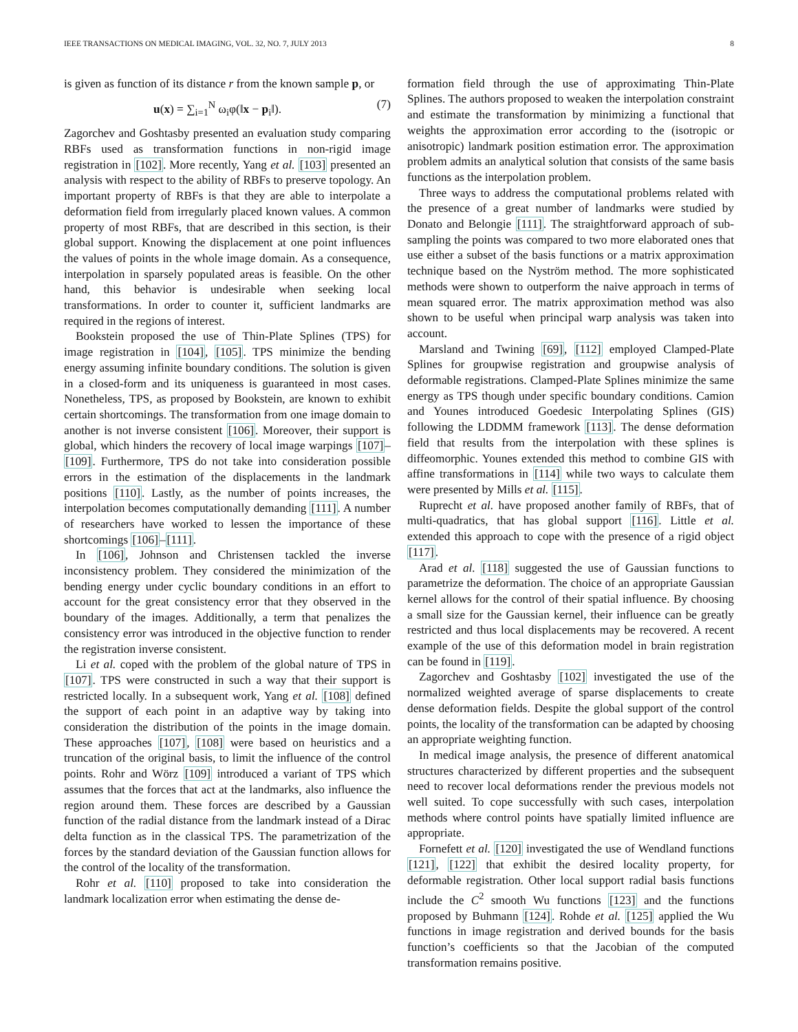IEEE TRANSACTIONS ON MEDICAL IMAGING, VOL. 32, NO. 7, JULY 2013 8
is given as function of its distance r from the known sample p, or
u(x) = ∑<sub>i=1</sub><sup>N</sup> ω<sub>i</sub>φ(‖x − p<sub>i</sub>‖). (7)
Zagorchev and Goshtasby presented an evaluation study comparing RBFs used as transformation functions in non-rigid image registration in [102]. More recently, Yang et al. [103] presented an analysis with respect to the ability of RBFs to preserve topology. An important property of RBFs is that they are able to interpolate a deformation field from irregularly placed known values. A common property of most RBFs, that are described in this section, is their global support. Knowing the displacement at one point influences the values of points in the whole image domain. As a consequence, interpolation in sparsely populated areas is feasible. On the other hand, this behavior is undesirable when seeking local transformations. In order to counter it, sufficient landmarks are required in the regions of interest.
Bookstein proposed the use of Thin-Plate Splines (TPS) for image registration in [104], [105]. TPS minimize the bending energy assuming infinite boundary conditions. The solution is given in a closed-form and its uniqueness is guaranteed in most cases. Nonetheless, TPS, as proposed by Bookstein, are known to exhibit certain shortcomings. The transformation from one image domain to another is not inverse consistent [106]. Moreover, their support is global, which hinders the recovery of local image warpings [107]–[109]. Furthermore, TPS do not take into consideration possible errors in the estimation of the displacements in the landmark positions [110]. Lastly, as the number of points increases, the interpolation becomes computationally demanding [111]. A number of researchers have worked to lessen the importance of these shortcomings [106]–[111].
In [106], Johnson and Christensen tackled the inverse inconsistency problem. They considered the minimization of the bending energy under cyclic boundary conditions in an effort to account for the great consistency error that they observed in the boundary of the images. Additionally, a term that penalizes the consistency error was introduced in the objective function to render the registration inverse consistent.
Li et al. coped with the problem of the global nature of TPS in [107]. TPS were constructed in such a way that their support is restricted locally. In a subsequent work, Yang et al. [108] defined the support of each point in an adaptive way by taking into consideration the distribution of the points in the image domain. These approaches [107], [108] were based on heuristics and a truncation of the original basis, to limit the influence of the control points. Rohr and Wörz [109] introduced a variant of TPS which assumes that the forces that act at the landmarks, also influence the region around them. These forces are described by a Gaussian function of the radial distance from the landmark instead of a Dirac delta function as in the classical TPS. The parametrization of the forces by the standard deviation of the Gaussian function allows for the control of the locality of the transformation.
Rohr et al. [110] proposed to take into consideration the landmark localization error when estimating the dense de-
formation field through the use of approximating Thin-Plate Splines. The authors proposed to weaken the interpolation constraint and estimate the transformation by minimizing a functional that weights the approximation error according to the (isotropic or anisotropic) landmark position estimation error. The approximation problem admits an analytical solution that consists of the same basis functions as the interpolation problem.
Three ways to address the computational problems related with the presence of a great number of landmarks were studied by Donato and Belongie [111]. The straightforward approach of sub-sampling the points was compared to two more elaborated ones that use either a subset of the basis functions or a matrix approximation technique based on the Nyström method. The more sophisticated methods were shown to outperform the naive approach in terms of mean squared error. The matrix approximation method was also shown to be useful when principal warp analysis was taken into account.
Marsland and Twining [69], [112] employed Clamped-Plate Splines for groupwise registration and groupwise analysis of deformable registrations. Clamped-Plate Splines minimize the same energy as TPS though under specific boundary conditions. Camion and Younes introduced Goedesic Interpolating Splines (GIS) following the LDDMM framework [113]. The dense deformation field that results from the interpolation with these splines is diffeomorphic. Younes extended this method to combine GIS with affine transformations in [114] while two ways to calculate them were presented by Mills et al. [115].
Ruprecht et al. have proposed another family of RBFs, that of multi-quadratics, that has global support [116]. Little et al. extended this approach to cope with the presence of a rigid object [117].
Arad et al. [118] suggested the use of Gaussian functions to parametrize the deformation. The choice of an appropriate Gaussian kernel allows for the control of their spatial influence. By choosing a small size for the Gaussian kernel, their influence can be greatly restricted and thus local displacements may be recovered. A recent example of the use of this deformation model in brain registration can be found in [119].
Zagorchev and Goshtasby [102] investigated the use of the normalized weighted average of sparse displacements to create dense deformation fields. Despite the global support of the control points, the locality of the transformation can be adapted by choosing an appropriate weighting function.
In medical image analysis, the presence of different anatomical structures characterized by different properties and the subsequent need to recover local deformations render the previous models not well suited. To cope successfully with such cases, interpolation methods where control points have spatially limited influence are appropriate.
Fornefett et al. [120] investigated the use of Wendland functions [121], [122] that exhibit the desired locality property, for deformable registration. Other local support radial basis functions include the C<sup>2</sup> smooth Wu functions [123] and the functions proposed by Buhmann [124]. Rohde et al. [125] applied the Wu functions in image registration and derived bounds for the basis function’s coefficients so that the Jacobian of the computed transformation remains positive.